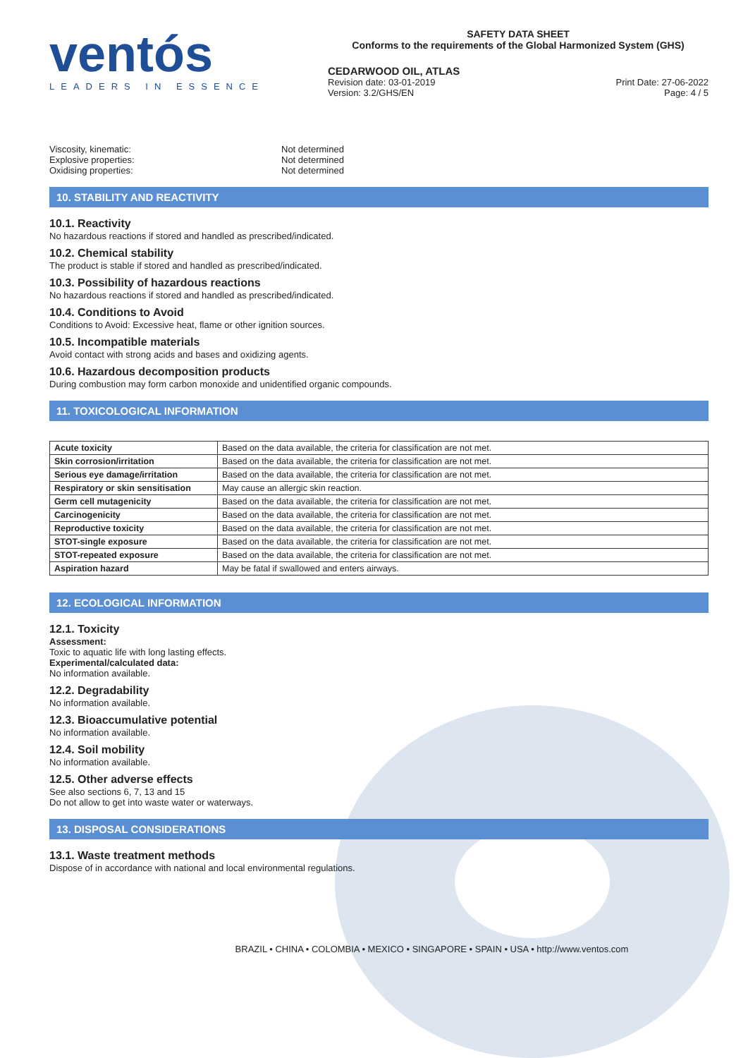ventós
LEADERS IN ESSENCE
SAFETY DATA SHEET
Conforms to the requirements of the Global Harmonized System (GHS)
CEDARWOOD OIL, ATLAS
Revision date: 03-01-2019 Print Date: 27-06-2022
Version: 3.2/GHS/EN Page: 4 / 5
Viscosity, kinematic: Not determined
Explosive properties: Not determined
Oxidising properties: Not determined
10. STABILITY AND REACTIVITY
10.1. Reactivity
No hazardous reactions if stored and handled as prescribed/indicated.
10.2. Chemical stability
The product is stable if stored and handled as prescribed/indicated.
10.3. Possibility of hazardous reactions
No hazardous reactions if stored and handled as prescribed/indicated.
10.4. Conditions to Avoid
Conditions to Avoid: Excessive heat, flame or other ignition sources.
10.5. Incompatible materials
Avoid contact with strong acids and bases and oxidizing agents.
10.6. Hazardous decomposition products
During combustion may form carbon monoxide and unidentified organic compounds.
11. TOXICOLOGICAL INFORMATION
| Acute toxicity | Based on the data available, the criteria for classification are not met. |
| Skin corrosion/irritation | Based on the data available, the criteria for classification are not met. |
| Serious eye damage/irritation | Based on the data available, the criteria for classification are not met. |
| Respiratory or skin sensitisation | May cause an allergic skin reaction. |
| Germ cell mutagenicity | Based on the data available, the criteria for classification are not met. |
| Carcinogenicity | Based on the data available, the criteria for classification are not met. |
| Reproductive toxicity | Based on the data available, the criteria for classification are not met. |
| STOT-single exposure | Based on the data available, the criteria for classification are not met. |
| STOT-repeated exposure | Based on the data available, the criteria for classification are not met. |
| Aspiration hazard | May be fatal if swallowed and enters airways. |
12. ECOLOGICAL INFORMATION
12.1. Toxicity
Assessment:
Toxic to aquatic life with long lasting effects.
Experimental/calculated data:
No information available.
12.2. Degradability
No information available.
12.3. Bioaccumulative potential
No information available.
12.4. Soil mobility
No information available.
12.5. Other adverse effects
See also sections 6, 7, 13 and 15
Do not allow to get into waste water or waterways.
13. DISPOSAL CONSIDERATIONS
13.1. Waste treatment methods
Dispose of in accordance with national and local environmental regulations.
BRAZIL • CHINA • COLOMBIA • MEXICO • SINGAPORE • SPAIN • USA • http://www.ventos.com